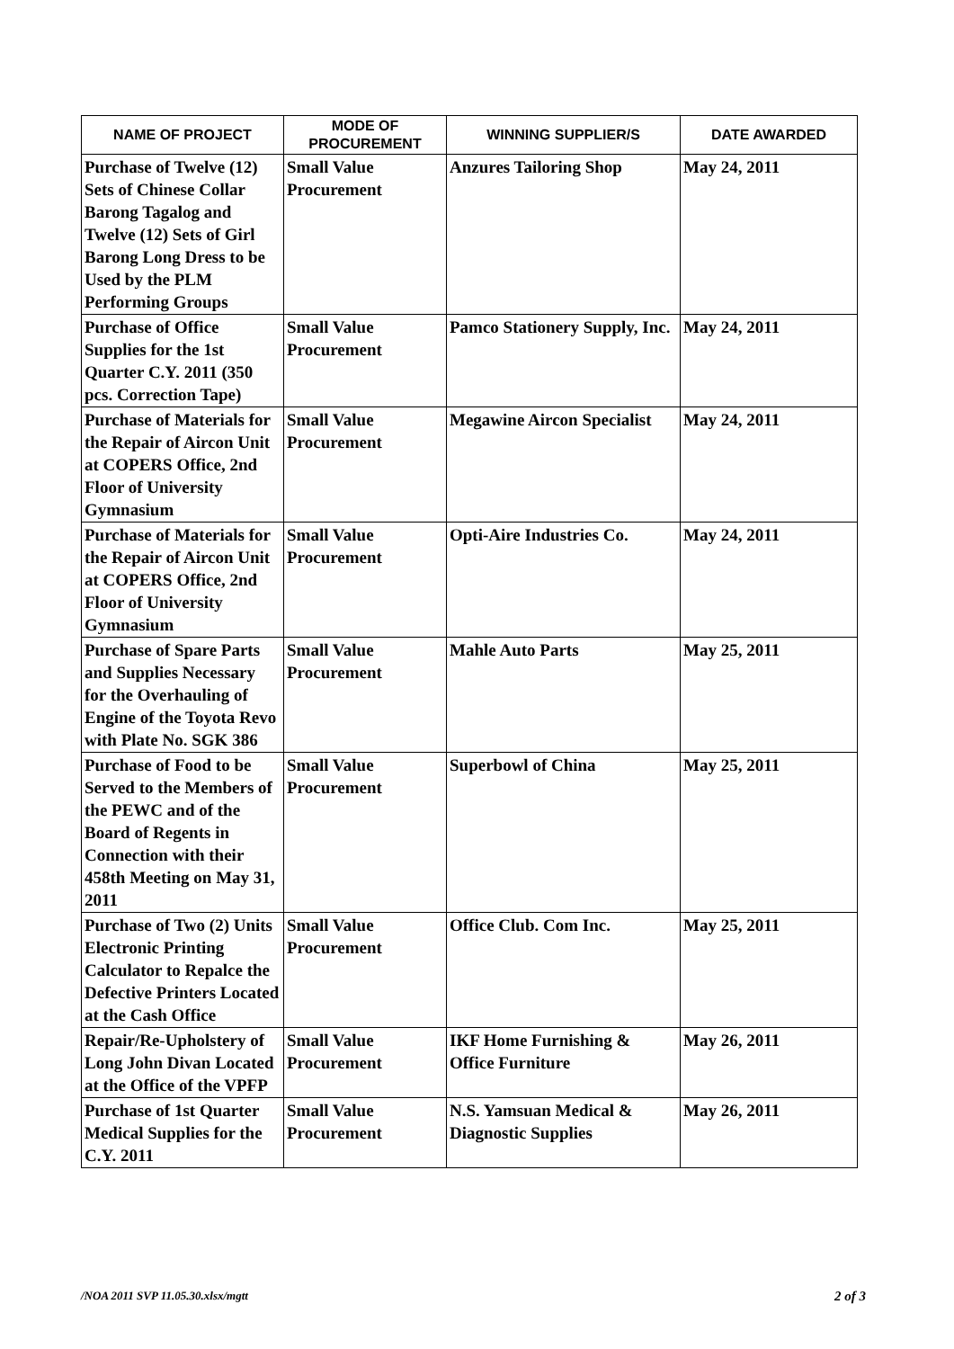| NAME OF PROJECT | MODE OF PROCUREMENT | WINNING SUPPLIER/S | DATE AWARDED |
| --- | --- | --- | --- |
| Purchase of Twelve (12) Sets of Chinese Collar Barong Tagalog and Twelve (12) Sets of Girl Barong Long Dress to be Used by the PLM Performing Groups | Small Value Procurement | Anzures Tailoring Shop | May 24, 2011 |
| Purchase of Office Supplies for the 1st Quarter C.Y. 2011 (350 pcs. Correction Tape) | Small Value Procurement | Pamco Stationery Supply, Inc. | May 24, 2011 |
| Purchase of Materials for the Repair of Aircon Unit at COPERS Office, 2nd Floor of University Gymnasium | Small Value Procurement | Megawine Aircon Specialist | May 24, 2011 |
| Purchase of Materials for the Repair of Aircon Unit at COPERS Office, 2nd Floor of University Gymnasium | Small Value Procurement | Opti-Aire Industries Co. | May 24, 2011 |
| Purchase of Spare Parts and Supplies Necessary for the Overhauling of Engine of the Toyota Revo with Plate No. SGK 386 | Small Value Procurement | Mahle Auto Parts | May 25, 2011 |
| Purchase of Food to be Served to the Members of the PEWC and of the Board of Regents in Connection with their 458th Meeting on May 31, 2011 | Small Value Procurement | Superbowl of China | May 25, 2011 |
| Purchase of Two (2) Units Electronic Printing Calculator to Repalce the Defective Printers Located at the Cash Office | Small Value Procurement | Office Club. Com Inc. | May 25, 2011 |
| Repair/Re-Upholstery of Long John Divan Located at the Office of the VPFP | Small Value Procurement | IKF Home Furnishing & Office Furniture | May 26, 2011 |
| Purchase of 1st Quarter Medical Supplies for the C.Y. 2011 | Small Value Procurement | N.S. Yamsuan Medical & Diagnostic Supplies | May 26, 2011 |
/NOA 2011 SVP 11.05.30.xlsx/mgtt
2 of 3